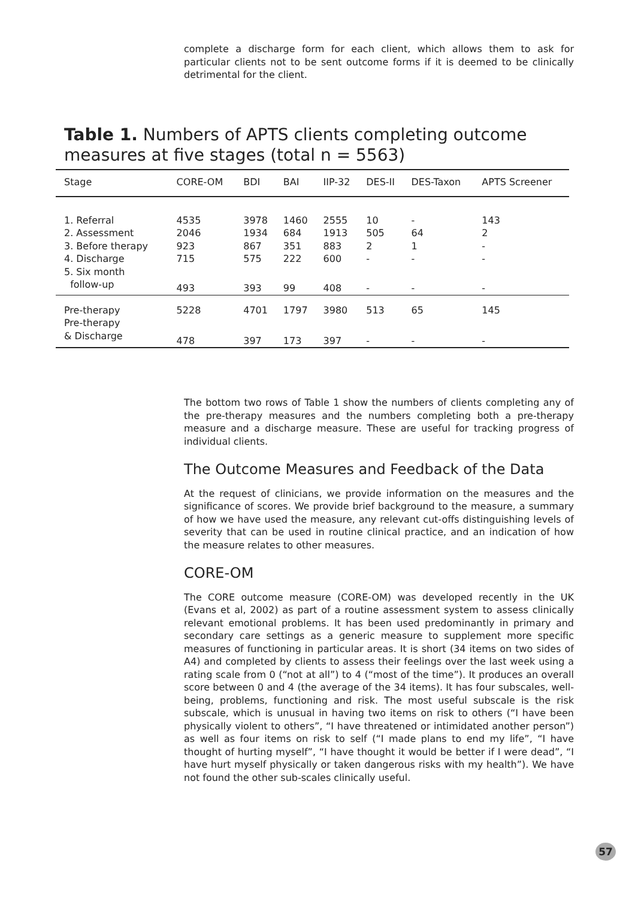complete a discharge form for each client, which allows them to ask for particular clients not to be sent outcome forms if it is deemed to be clinically detrimental for the client.
Table 1. Numbers of APTS clients completing outcome measures at five stages (total n = 5563)
| Stage | CORE-OM | BDI | BAI | IIP-32 | DES-II | DES-Taxon | APTS Screener |
| --- | --- | --- | --- | --- | --- | --- | --- |
| 1. Referral | 4535 | 3978 | 1460 | 2555 | 10 | - | 143 |
| 2. Assessment | 2046 | 1934 | 684 | 1913 | 505 | 64 | 2 |
| 3. Before therapy | 923 | 867 | 351 | 883 | 2 | 1 | - |
| 4. Discharge | 715 | 575 | 222 | 600 | - | - | - |
| 5. Six month follow-up | 493 | 393 | 99 | 408 | - | - | - |
| Pre-therapy | 5228 | 4701 | 1797 | 3980 | 513 | 65 | 145 |
| Pre-therapy & Discharge | 478 | 397 | 173 | 397 | - | - | - |
The bottom two rows of Table 1 show the numbers of clients completing any of the pre-therapy measures and the numbers completing both a pre-therapy measure and a discharge measure. These are useful for tracking progress of individual clients.
The Outcome Measures and Feedback of the Data
At the request of clinicians, we provide information on the measures and the significance of scores. We provide brief background to the measure, a summary of how we have used the measure, any relevant cut-offs distinguishing levels of severity that can be used in routine clinical practice, and an indication of how the measure relates to other measures.
CORE-OM
The CORE outcome measure (CORE-OM) was developed recently in the UK (Evans et al, 2002) as part of a routine assessment system to assess clinically relevant emotional problems. It has been used predominantly in primary and secondary care settings as a generic measure to supplement more specific measures of functioning in particular areas. It is short (34 items on two sides of A4) and completed by clients to assess their feelings over the last week using a rating scale from 0 (“not at all”) to 4 (“most of the time”). It produces an overall score between 0 and 4 (the average of the 34 items). It has four subscales, well-being, problems, functioning and risk. The most useful subscale is the risk subscale, which is unusual in having two items on risk to others (“I have been physically violent to others”, “I have threatened or intimidated another person”) as well as four items on risk to self (“I made plans to end my life”, “I have thought of hurting myself”, “I have thought it would be better if I were dead”, “I have hurt myself physically or taken dangerous risks with my health”). We have not found the other sub-scales clinically useful.
57